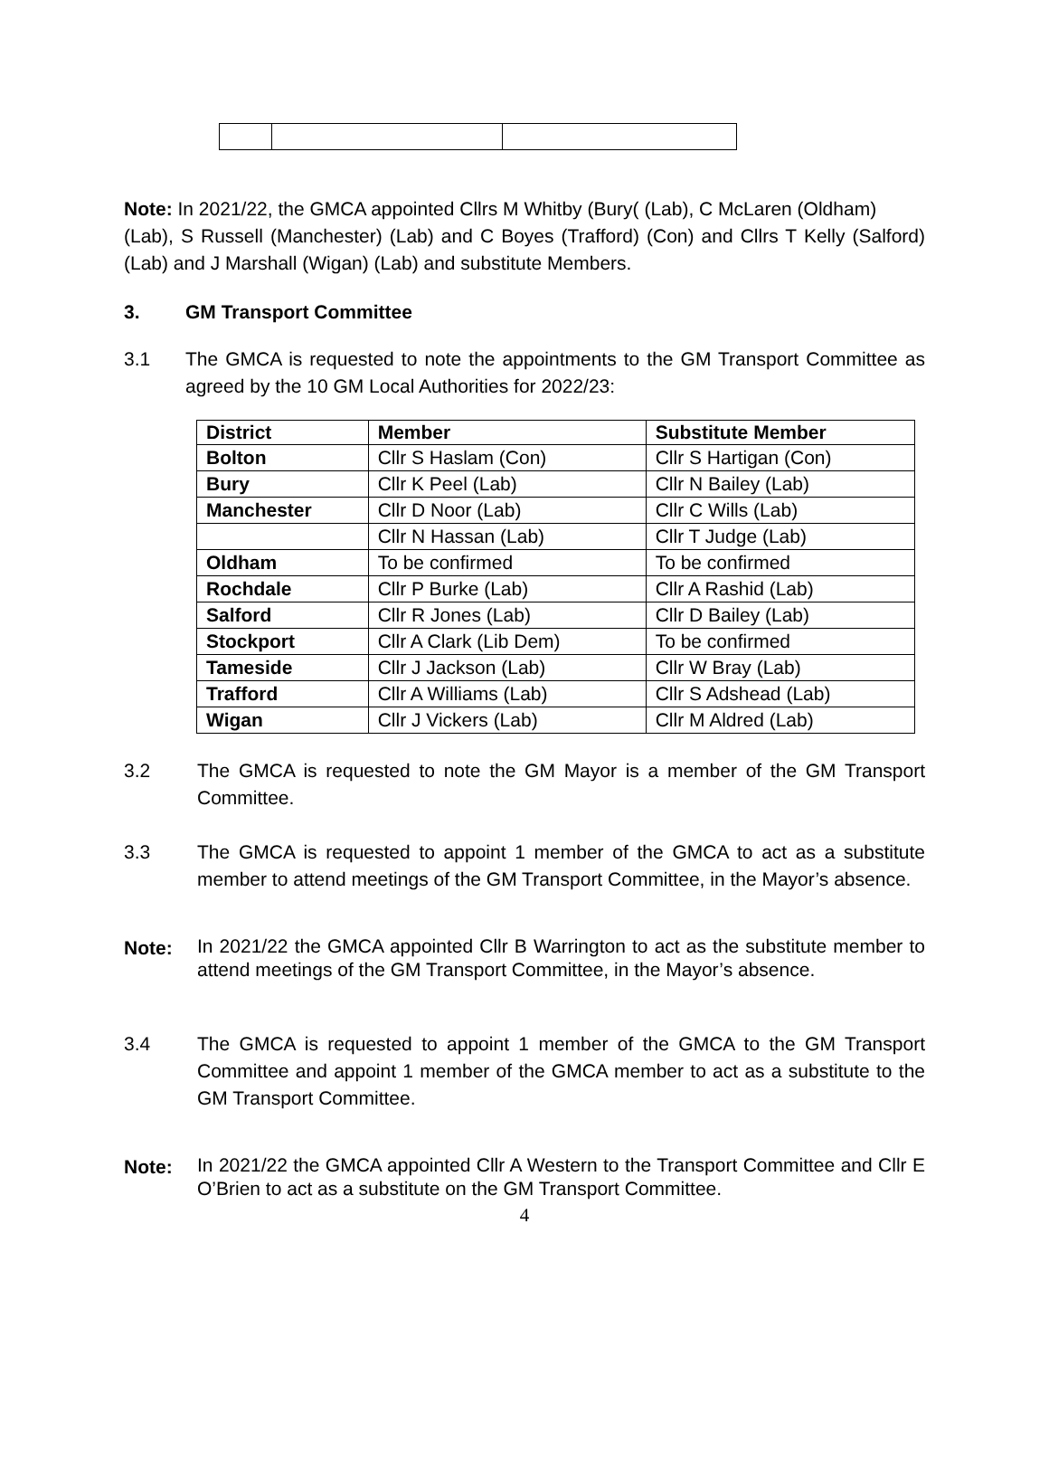Note: In 2021/22, the GMCA appointed Cllrs M Whitby (Bury( (Lab), C McLaren (Oldham) (Lab), S Russell (Manchester) (Lab) and C Boyes (Trafford) (Con) and Cllrs T Kelly (Salford) (Lab) and J Marshall (Wigan) (Lab) and substitute Members.
3. GM Transport Committee
3.1 The GMCA is requested to note the appointments to the GM Transport Committee as agreed by the 10 GM Local Authorities for 2022/23:
| District | Member | Substitute Member |
| --- | --- | --- |
| Bolton | Cllr S Haslam (Con) | Cllr S Hartigan (Con) |
| Bury | Cllr K Peel (Lab) | Cllr N Bailey (Lab) |
| Manchester | Cllr D Noor (Lab) | Cllr C Wills (Lab) |
| | Cllr N Hassan (Lab) | Cllr T Judge (Lab) |
| Oldham | To be confirmed | To be confirmed |
| Rochdale | Cllr P Burke (Lab) | Cllr A Rashid (Lab) |
| Salford | Cllr R Jones (Lab) | Cllr D Bailey (Lab) |
| Stockport | Cllr A Clark (Lib Dem) | To be confirmed |
| Tameside | Cllr J Jackson (Lab) | Cllr W Bray (Lab) |
| Trafford | Cllr A Williams (Lab) | Cllr S Adshead (Lab) |
| Wigan | Cllr J Vickers (Lab) | Cllr M Aldred (Lab) |
3.2 The GMCA is requested to note the GM Mayor is a member of the GM Transport Committee.
3.3 The GMCA is requested to appoint 1 member of the GMCA to act as a substitute member to attend meetings of the GM Transport Committee, in the Mayor’s absence.
Note:
In 2021/22 the GMCA appointed Cllr B Warrington to act as the substitute member to attend meetings of the GM Transport Committee, in the Mayor’s absence.
3.4 The GMCA is requested to appoint 1 member of the GMCA to the GM Transport Committee and appoint 1 member of the GMCA member to act as a substitute to the GM Transport Committee.
Note:
In 2021/22 the GMCA appointed Cllr A Western to the Transport Committee and Cllr E O’Brien to act as a substitute on the GM Transport Committee.
4